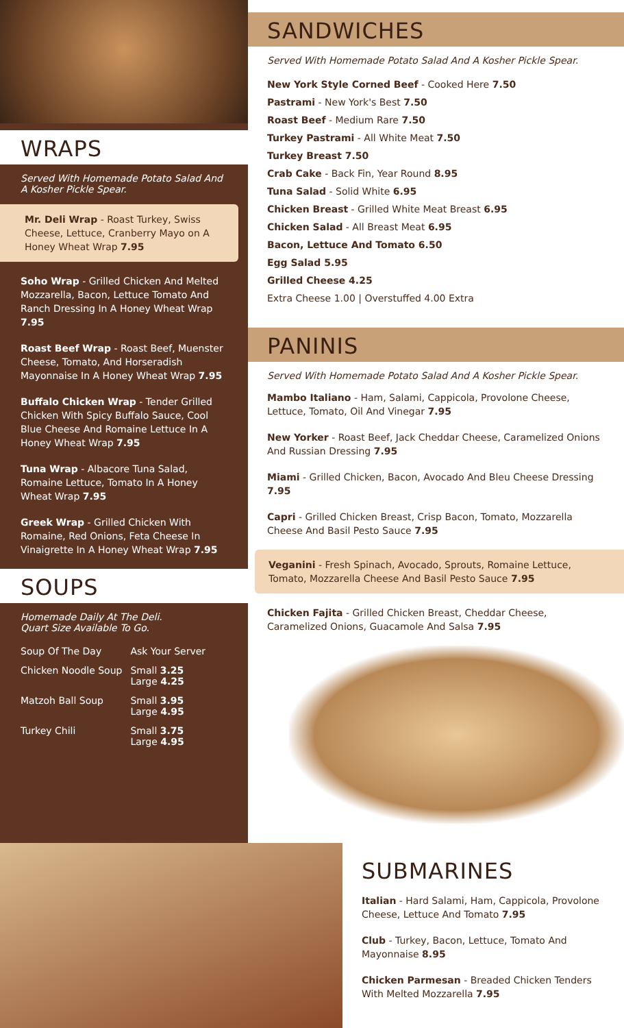WRAPS
Served With Homemade Potato Salad And A Kosher Pickle Spear.
Mr. Deli Wrap - Roast Turkey, Swiss Cheese, Lettuce, Cranberry Mayo on A Honey Wheat Wrap 7.95
Soho Wrap - Grilled Chicken And Melted Mozzarella, Bacon, Lettuce Tomato And Ranch Dressing In A Honey Wheat Wrap 7.95
Roast Beef Wrap - Roast Beef, Muenster Cheese, Tomato, And Horseradish Mayonnaise In A Honey Wheat Wrap 7.95
Buffalo Chicken Wrap - Tender Grilled Chicken With Spicy Buffalo Sauce, Cool Blue Cheese And Romaine Lettuce In A Honey Wheat Wrap 7.95
Tuna Wrap - Albacore Tuna Salad, Romaine Lettuce, Tomato In A Honey Wheat Wrap 7.95
Greek Wrap - Grilled Chicken With Romaine, Red Onions, Feta Cheese In Vinaigrette In A Honey Wheat Wrap 7.95
SOUPS
Homemade Daily At The Deli.
Quart Size Available To Go.
| Soup Of The Day | Ask Your Server |
| Chicken Noodle Soup | Small 3.25 Large 4.25 |
| Matzoh Ball Soup | Small 3.95 Large 4.95 |
| Turkey Chili | Small 3.75 Large 4.95 |
SANDWICHES
Served With Homemade Potato Salad And A Kosher Pickle Spear.
New York Style Corned Beef - Cooked Here 7.50
Pastrami - New York's Best 7.50
Roast Beef - Medium Rare 7.50
Turkey Pastrami - All White Meat 7.50
Turkey Breast 7.50
Crab Cake - Back Fin, Year Round 8.95
Tuna Salad - Solid White 6.95
Chicken Breast - Grilled White Meat Breast 6.95
Chicken Salad - All Breast Meat 6.95
Bacon, Lettuce And Tomato 6.50
Egg Salad 5.95
Grilled Cheese 4.25
Extra Cheese 1.00 | Overstuffed 4.00 Extra
PANINIS
Served With Homemade Potato Salad And A Kosher Pickle Spear.
Mambo Italiano - Ham, Salami, Cappicola, Provolone Cheese, Lettuce, Tomato, Oil And Vinegar 7.95
New Yorker - Roast Beef, Jack Cheddar Cheese, Caramelized Onions And Russian Dressing 7.95
Miami - Grilled Chicken, Bacon, Avocado And Bleu Cheese Dressing 7.95
Capri - Grilled Chicken Breast, Crisp Bacon, Tomato, Mozzarella Cheese And Basil Pesto Sauce 7.95
Veganini - Fresh Spinach, Avocado, Sprouts, Romaine Lettuce, Tomato, Mozzarella Cheese And Basil Pesto Sauce 7.95
Chicken Fajita - Grilled Chicken Breast, Cheddar Cheese, Caramelized Onions, Guacamole And Salsa 7.95
SUBMARINES
Italian - Hard Salami, Ham, Cappicola, Provolone Cheese, Lettuce And Tomato 7.95
Club - Turkey, Bacon, Lettuce, Tomato And Mayonnaise 8.95
Chicken Parmesan - Breaded Chicken Tenders With Melted Mozzarella 7.95